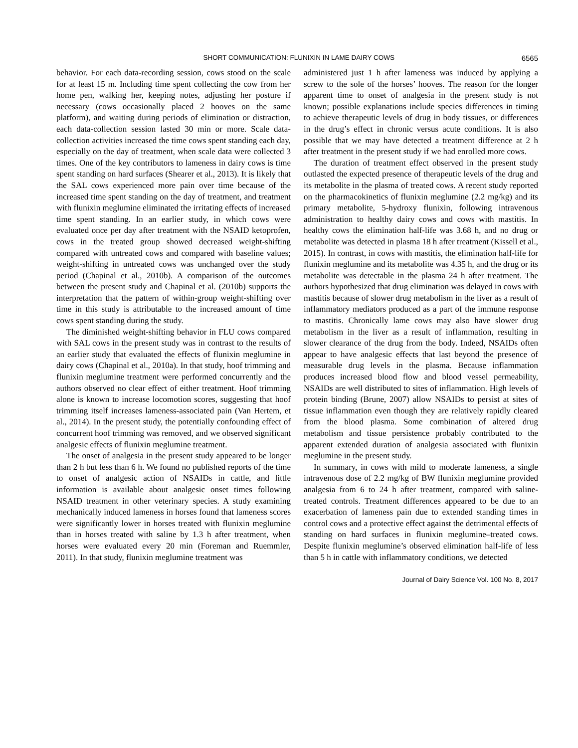SHORT COMMUNICATION: FLUNIXIN IN LAME DAIRY COWS 6565
behavior. For each data-recording session, cows stood on the scale for at least 15 m. Including time spent collecting the cow from her home pen, walking her, keeping notes, adjusting her posture if necessary (cows occasionally placed 2 hooves on the same platform), and waiting during periods of elimination or distraction, each data-collection session lasted 30 min or more. Scale data-collection activities increased the time cows spent standing each day, especially on the day of treatment, when scale data were collected 3 times. One of the key contributors to lameness in dairy cows is time spent standing on hard surfaces (Shearer et al., 2013). It is likely that the SAL cows experienced more pain over time because of the increased time spent standing on the day of treatment, and treatment with flunixin meglumine eliminated the irritating effects of increased time spent standing. In an earlier study, in which cows were evaluated once per day after treatment with the NSAID ketoprofen, cows in the treated group showed decreased weight-shifting compared with untreated cows and compared with baseline values; weight-shifting in untreated cows was unchanged over the study period (Chapinal et al., 2010b). A comparison of the outcomes between the present study and Chapinal et al. (2010b) supports the interpretation that the pattern of within-group weight-shifting over time in this study is attributable to the increased amount of time cows spent standing during the study.
The diminished weight-shifting behavior in FLU cows compared with SAL cows in the present study was in contrast to the results of an earlier study that evaluated the effects of flunixin meglumine in dairy cows (Chapinal et al., 2010a). In that study, hoof trimming and flunixin meglumine treatment were performed concurrently and the authors observed no clear effect of either treatment. Hoof trimming alone is known to increase locomotion scores, suggesting that hoof trimming itself increases lameness-associated pain (Van Hertem, et al., 2014). In the present study, the potentially confounding effect of concurrent hoof trimming was removed, and we observed significant analgesic effects of flunixin meglumine treatment.
The onset of analgesia in the present study appeared to be longer than 2 h but less than 6 h. We found no published reports of the time to onset of analgesic action of NSAIDs in cattle, and little information is available about analgesic onset times following NSAID treatment in other veterinary species. A study examining mechanically induced lameness in horses found that lameness scores were significantly lower in horses treated with flunixin meglumine than in horses treated with saline by 1.3 h after treatment, when horses were evaluated every 20 min (Foreman and Ruemmler, 2011). In that study, flunixin meglumine treatment was
administered just 1 h after lameness was induced by applying a screw to the sole of the horses’ hooves. The reason for the longer apparent time to onset of analgesia in the present study is not known; possible explanations include species differences in timing to achieve therapeutic levels of drug in body tissues, or differences in the drug’s effect in chronic versus acute conditions. It is also possible that we may have detected a treatment difference at 2 h after treatment in the present study if we had enrolled more cows.
The duration of treatment effect observed in the present study outlasted the expected presence of therapeutic levels of the drug and its metabolite in the plasma of treated cows. A recent study reported on the pharmacokinetics of flunixin meglumine (2.2 mg/kg) and its primary metabolite, 5-hydroxy flunixin, following intravenous administration to healthy dairy cows and cows with mastitis. In healthy cows the elimination half-life was 3.68 h, and no drug or metabolite was detected in plasma 18 h after treatment (Kissell et al., 2015). In contrast, in cows with mastitis, the elimination half-life for flunixin meglumine and its metabolite was 4.35 h, and the drug or its metabolite was detectable in the plasma 24 h after treatment. The authors hypothesized that drug elimination was delayed in cows with mastitis because of slower drug metabolism in the liver as a result of inflammatory mediators produced as a part of the immune response to mastitis. Chronically lame cows may also have slower drug metabolism in the liver as a result of inflammation, resulting in slower clearance of the drug from the body. Indeed, NSAIDs often appear to have analgesic effects that last beyond the presence of measurable drug levels in the plasma. Because inflammation produces increased blood flow and blood vessel permeability, NSAIDs are well distributed to sites of inflammation. High levels of protein binding (Brune, 2007) allow NSAIDs to persist at sites of tissue inflammation even though they are relatively rapidly cleared from the blood plasma. Some combination of altered drug metabolism and tissue persistence probably contributed to the apparent extended duration of analgesia associated with flunixin meglumine in the present study.
In summary, in cows with mild to moderate lameness, a single intravenous dose of 2.2 mg/kg of BW flunixin meglumine provided analgesia from 6 to 24 h after treatment, compared with saline-treated controls. Treatment differences appeared to be due to an exacerbation of lameness pain due to extended standing times in control cows and a protective effect against the detrimental effects of standing on hard surfaces in flunixin meglumine–treated cows. Despite flunixin meglumine’s observed elimination half-life of less than 5 h in cattle with inflammatory conditions, we detected
Journal of Dairy Science Vol. 100 No. 8, 2017